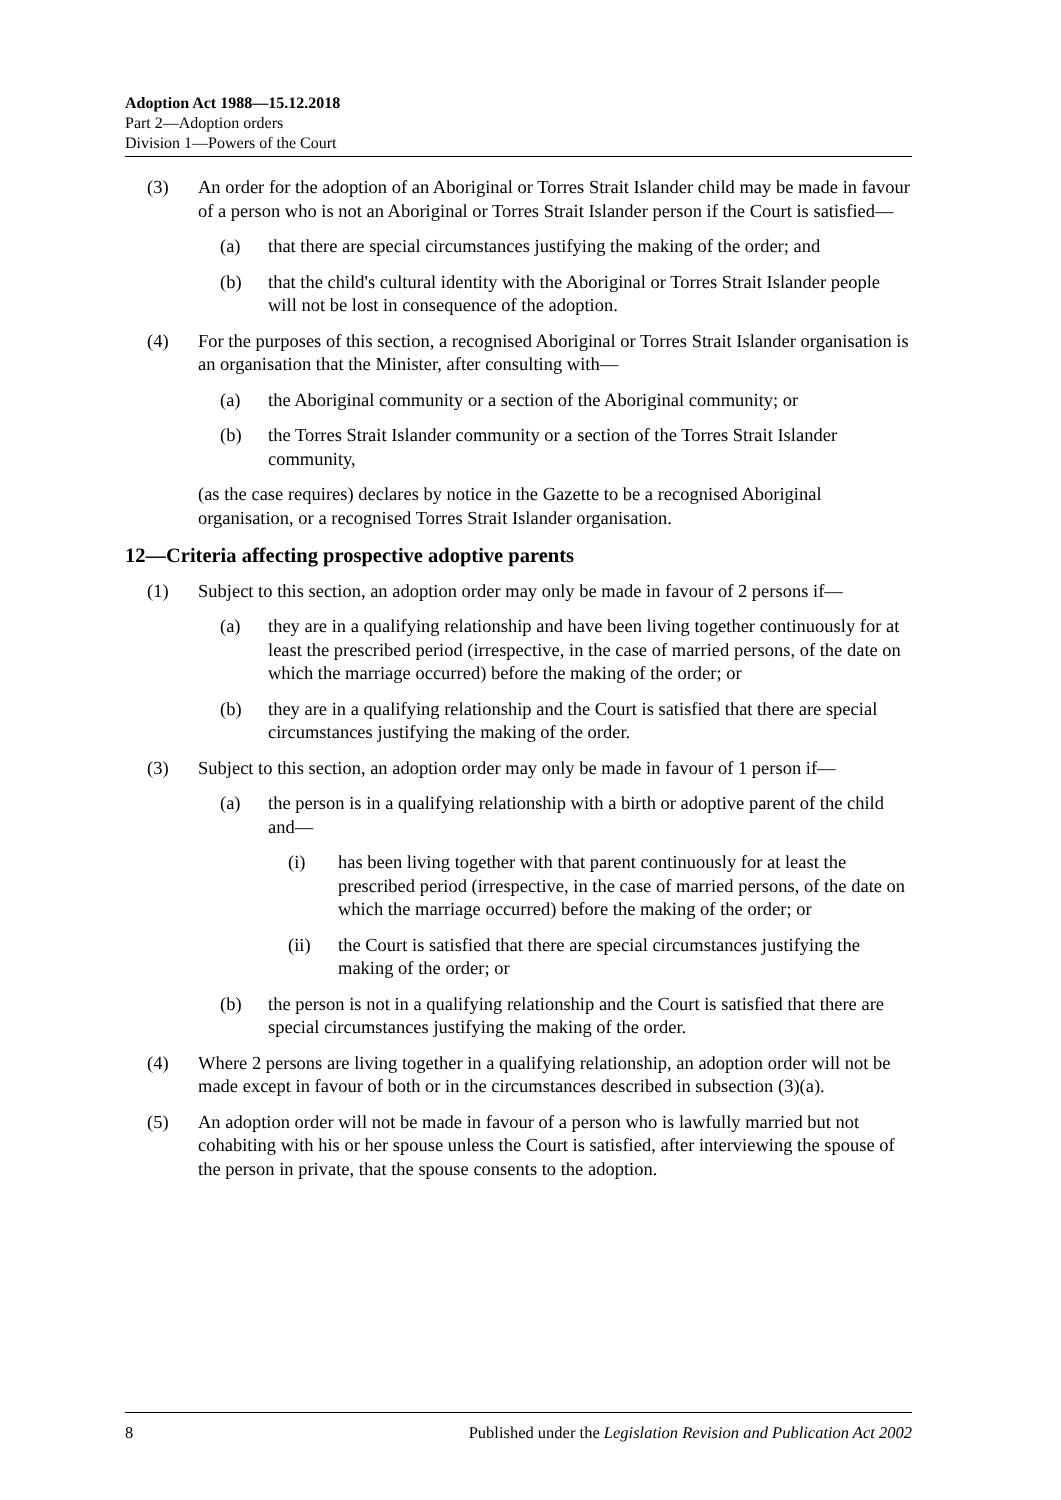Adoption Act 1988—15.12.2018
Part 2—Adoption orders
Division 1—Powers of the Court
(3) An order for the adoption of an Aboriginal or Torres Strait Islander child may be made in favour of a person who is not an Aboriginal or Torres Strait Islander person if the Court is satisfied—
(a) that there are special circumstances justifying the making of the order; and
(b) that the child's cultural identity with the Aboriginal or Torres Strait Islander people will not be lost in consequence of the adoption.
(4) For the purposes of this section, a recognised Aboriginal or Torres Strait Islander organisation is an organisation that the Minister, after consulting with—
(a) the Aboriginal community or a section of the Aboriginal community; or
(b) the Torres Strait Islander community or a section of the Torres Strait Islander community,
(as the case requires) declares by notice in the Gazette to be a recognised Aboriginal organisation, or a recognised Torres Strait Islander organisation.
12—Criteria affecting prospective adoptive parents
(1) Subject to this section, an adoption order may only be made in favour of 2 persons if—
(a) they are in a qualifying relationship and have been living together continuously for at least the prescribed period (irrespective, in the case of married persons, of the date on which the marriage occurred) before the making of the order; or
(b) they are in a qualifying relationship and the Court is satisfied that there are special circumstances justifying the making of the order.
(3) Subject to this section, an adoption order may only be made in favour of 1 person if—
(a) the person is in a qualifying relationship with a birth or adoptive parent of the child and—
(i) has been living together with that parent continuously for at least the prescribed period (irrespective, in the case of married persons, of the date on which the marriage occurred) before the making of the order; or
(ii) the Court is satisfied that there are special circumstances justifying the making of the order; or
(b) the person is not in a qualifying relationship and the Court is satisfied that there are special circumstances justifying the making of the order.
(4) Where 2 persons are living together in a qualifying relationship, an adoption order will not be made except in favour of both or in the circumstances described in subsection (3)(a).
(5) An adoption order will not be made in favour of a person who is lawfully married but not cohabiting with his or her spouse unless the Court is satisfied, after interviewing the spouse of the person in private, that the spouse consents to the adoption.
8 Published under the Legislation Revision and Publication Act 2002